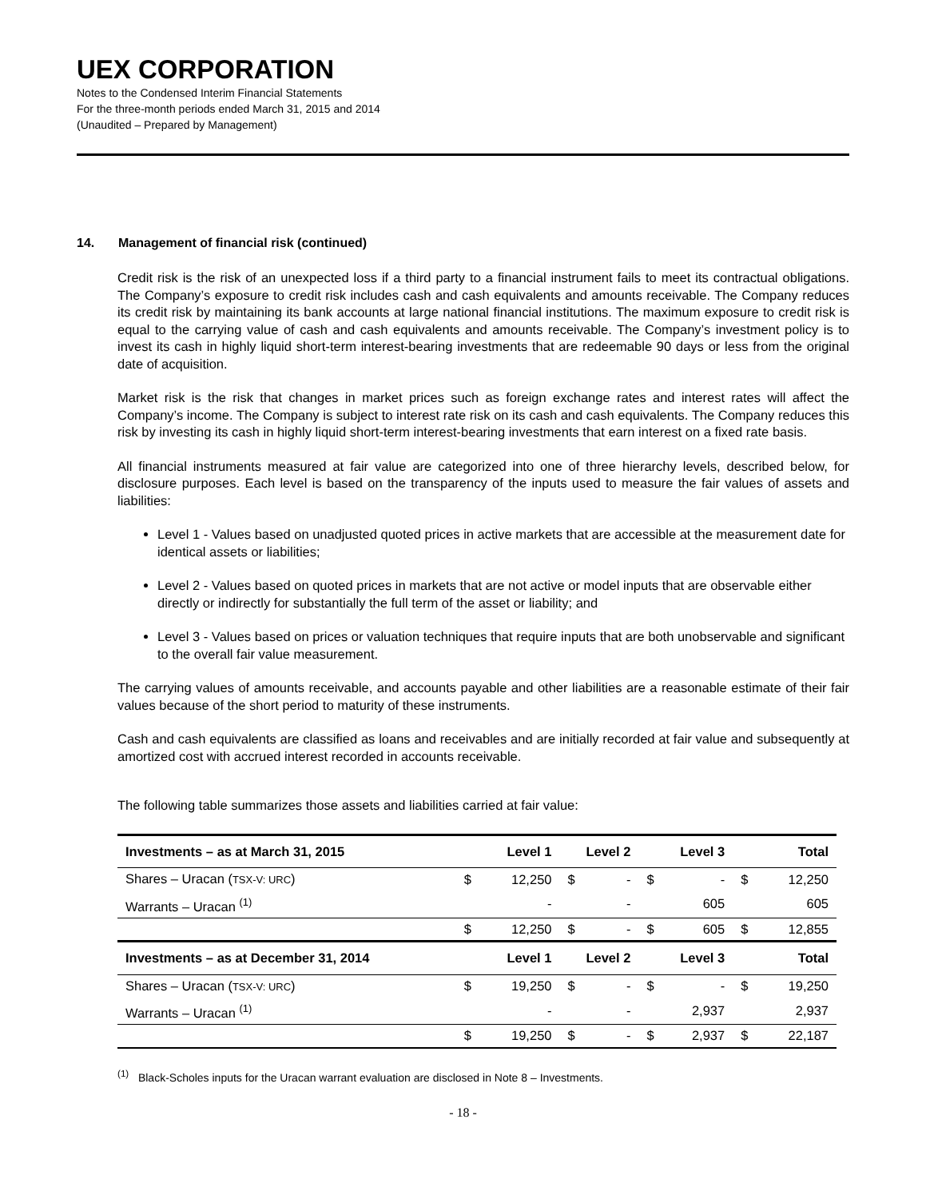UEX CORPORATION
Notes to the Condensed Interim Financial Statements
For the three-month periods ended March 31, 2015 and 2014
(Unaudited – Prepared by Management)
14. Management of financial risk (continued)
Credit risk is the risk of an unexpected loss if a third party to a financial instrument fails to meet its contractual obligations. The Company’s exposure to credit risk includes cash and cash equivalents and amounts receivable. The Company reduces its credit risk by maintaining its bank accounts at large national financial institutions. The maximum exposure to credit risk is equal to the carrying value of cash and cash equivalents and amounts receivable. The Company’s investment policy is to invest its cash in highly liquid short-term interest-bearing investments that are redeemable 90 days or less from the original date of acquisition.
Market risk is the risk that changes in market prices such as foreign exchange rates and interest rates will affect the Company’s income. The Company is subject to interest rate risk on its cash and cash equivalents. The Company reduces this risk by investing its cash in highly liquid short-term interest-bearing investments that earn interest on a fixed rate basis.
All financial instruments measured at fair value are categorized into one of three hierarchy levels, described below, for disclosure purposes. Each level is based on the transparency of the inputs used to measure the fair values of assets and liabilities:
Level 1 - Values based on unadjusted quoted prices in active markets that are accessible at the measurement date for identical assets or liabilities;
Level 2 - Values based on quoted prices in markets that are not active or model inputs that are observable either directly or indirectly for substantially the full term of the asset or liability; and
Level 3 - Values based on prices or valuation techniques that require inputs that are both unobservable and significant to the overall fair value measurement.
The carrying values of amounts receivable, and accounts payable and other liabilities are a reasonable estimate of their fair values because of the short period to maturity of these instruments.
Cash and cash equivalents are classified as loans and receivables and are initially recorded at fair value and subsequently at amortized cost with accrued interest recorded in accounts receivable.
The following table summarizes those assets and liabilities carried at fair value:
| Investments – as at March 31, 2015 | Level 1 | | Level 2 | | Level 3 | | Total | |
| --- | --- | --- | --- | --- | --- | --- | --- | --- |
| Shares – Uracan ( TSX-V: URC ) | $ | 12,250 | $ | - | $ | - | $ | 12,250 |
| Warrants – Uracan <sup>(1)</sup> | | - | | - | | 605 | | 605 |
| | $ | 12,250 | $ | - | $ | 605 | $ | 12,855 |
| Investments – as at December 31, 2014 | Level 1 | | Level 2 | | Level 3 | | Total | |
| Shares – Uracan ( TSX-V: URC ) | $ | 19,250 | $ | - | $ | - | $ | 19,250 |
| Warrants – Uracan <sup>(1)</sup> | | - | | - | | 2,937 | | 2,937 |
| | $ | 19,250 | $ | - | $ | 2,937 | $ | 22,187 |
<sup>(1)</sup> Black-Scholes inputs for the Uracan warrant evaluation are disclosed in Note 8 – Investments.
- 18 -